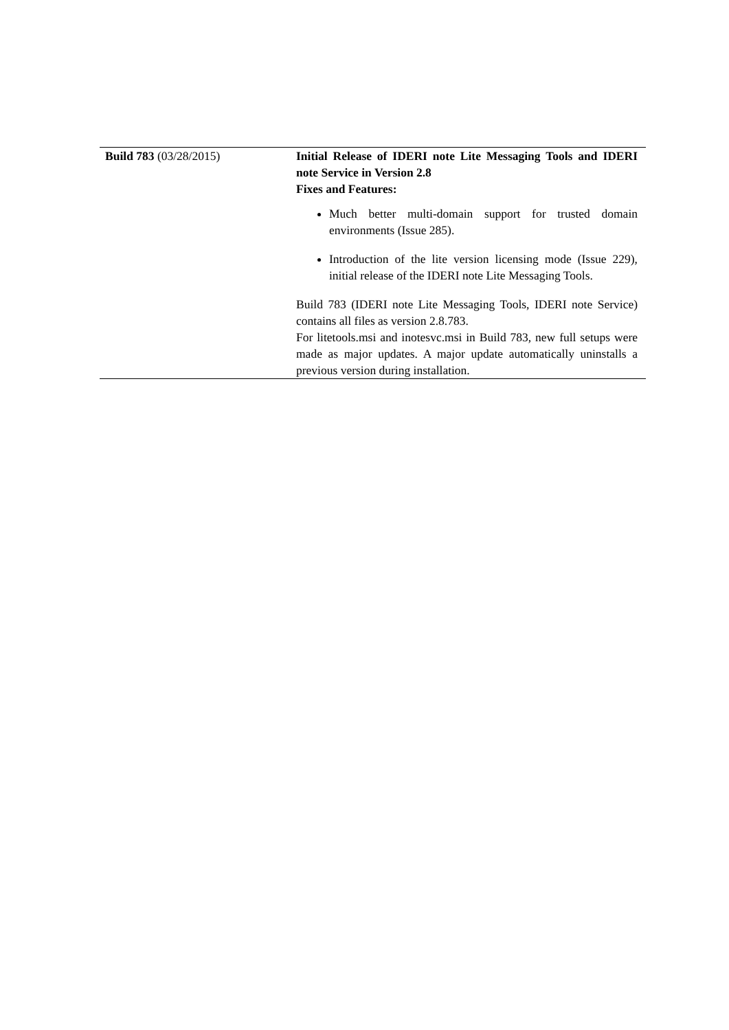| Build 783 (03/28/2015) | Initial Release of IDERI note Lite Messaging Tools and IDERI note Service in Version 2.8 Fixes and Features: Much better multi-domain support for trusted domain environments (Issue 285). Introduction of the lite version licensing mode (Issue 229), initial release of the IDERI note Lite Messaging Tools. Build 783 (IDERI note Lite Messaging Tools, IDERI note Service) contains all files as version 2.8.783. For litetools.msi and inotesvc.msi in Build 783, new full setups were made as major updates. A major update automatically uninstalls a previous version during installation. |